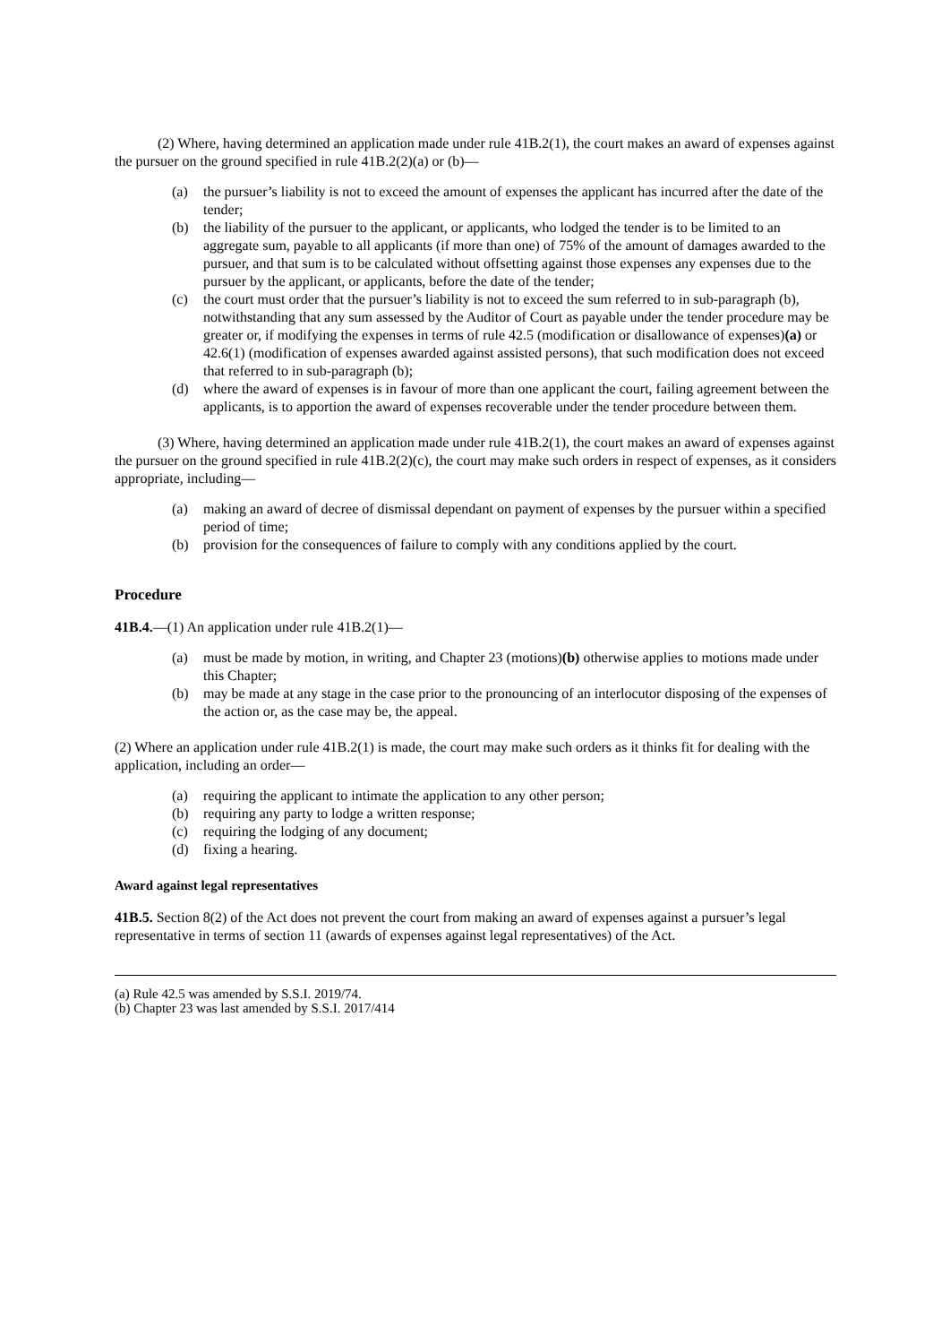(2) Where, having determined an application made under rule 41B.2(1), the court makes an award of expenses against the pursuer on the ground specified in rule 41B.2(2)(a) or (b)—
(a) the pursuer’s liability is not to exceed the amount of expenses the applicant has incurred after the date of the tender;
(b) the liability of the pursuer to the applicant, or applicants, who lodged the tender is to be limited to an aggregate sum, payable to all applicants (if more than one) of 75% of the amount of damages awarded to the pursuer, and that sum is to be calculated without offsetting against those expenses any expenses due to the pursuer by the applicant, or applicants, before the date of the tender;
(c) the court must order that the pursuer’s liability is not to exceed the sum referred to in sub-paragraph (b), notwithstanding that any sum assessed by the Auditor of Court as payable under the tender procedure may be greater or, if modifying the expenses in terms of rule 42.5 (modification or disallowance of expenses)(a) or 42.6(1) (modification of expenses awarded against assisted persons), that such modification does not exceed that referred to in sub-paragraph (b);
(d) where the award of expenses is in favour of more than one applicant the court, failing agreement between the applicants, is to apportion the award of expenses recoverable under the tender procedure between them.
(3) Where, having determined an application made under rule 41B.2(1), the court makes an award of expenses against the pursuer on the ground specified in rule 41B.2(2)(c), the court may make such orders in respect of expenses, as it considers appropriate, including—
(a) making an award of decree of dismissal dependant on payment of expenses by the pursuer within a specified period of time;
(b) provision for the consequences of failure to comply with any conditions applied by the court.
Procedure
41B.4.—(1) An application under rule 41B.2(1)—
(a) must be made by motion, in writing, and Chapter 23 (motions)(b) otherwise applies to motions made under this Chapter;
(b) may be made at any stage in the case prior to the pronouncing of an interlocutor disposing of the expenses of the action or, as the case may be, the appeal.
(2) Where an application under rule 41B.2(1) is made, the court may make such orders as it thinks fit for dealing with the application, including an order—
(a) requiring the applicant to intimate the application to any other person;
(b) requiring any party to lodge a written response;
(c) requiring the lodging of any document;
(d) fixing a hearing.
Award against legal representatives
41B.5. Section 8(2) of the Act does not prevent the court from making an award of expenses against a pursuer’s legal representative in terms of section 11 (awards of expenses against legal representatives) of the Act.
(a) Rule 42.5 was amended by S.S.I. 2019/74.
(b) Chapter 23 was last amended by S.S.I. 2017/414